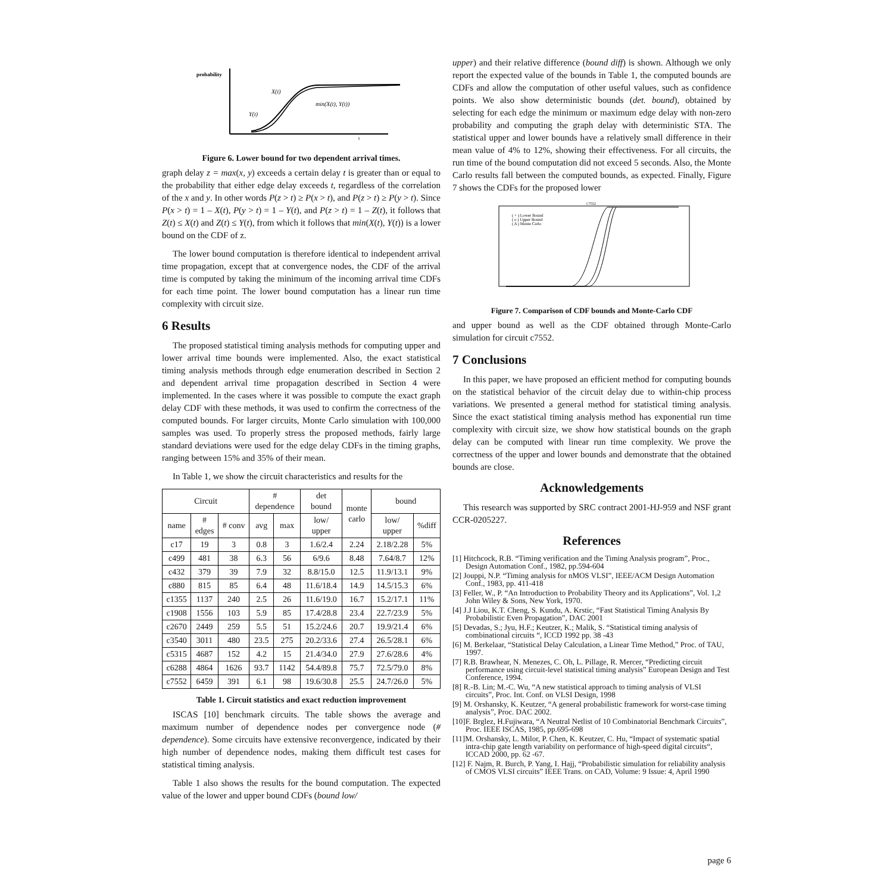probability
X(t)
Y(t)
min(X(t), Y(t))
t
Figure 6. Lower bound for two dependent arrival times.
graph delay z = max(x, y) exceeds a certain delay t is greater than or equal to the probability that either edge delay exceeds t, regardless of the correlation of the x and y. In other words P(z > t) ≥ P(x > t), and P(z > t) ≥ P(y > t). Since P(x > t) = 1 – X(t), P(y > t) = 1 – Y(t), and P(z > t) = 1 – Z(t), it follows that Z(t) ≤ X(t) and Z(t) ≤ Y(t), from which it follows that min(X(t), Y(t)) is a lower bound on the CDF of z.
The lower bound computation is therefore identical to independent arrival time propagation, except that at convergence nodes, the CDF of the arrival time is computed by taking the minimum of the incoming arrival time CDFs for each time point. The lower bound computation has a linear run time complexity with circuit size.
6 Results
The proposed statistical timing analysis methods for computing upper and lower arrival time bounds were implemented. Also, the exact statistical timing analysis methods through edge enumeration described in Section 2 and dependent arrival time propagation described in Section 4 were implemented. In the cases where it was possible to compute the exact graph delay CDF with these methods, it was used to confirm the correctness of the computed bounds. For larger circuits, Monte Carlo simulation with 100,000 samples was used. To properly stress the proposed methods, fairly large standard deviations were used for the edge delay CDFs in the timing graphs, ranging between 15% and 35% of their mean.
In Table 1, we show the circuit characteristics and results for the
| Circuit | | | # dependence | | det bound | monte carlo | bound | |
| --- | --- | --- | --- | --- | --- | --- | --- | --- |
| name | # edges | # conv | avg | max | low/ upper | | low/ upper | %diff |
| c17 | 19 | 3 | 0.8 | 3 | 1.6/2.4 | 2.24 | 2.18/2.28 | 5% |
| c499 | 481 | 38 | 6.3 | 56 | 6/9.6 | 8.48 | 7.64/8.7 | 12% |
| c432 | 379 | 39 | 7.9 | 32 | 8.8/15.0 | 12.5 | 11.9/13.1 | 9% |
| c880 | 815 | 85 | 6.4 | 48 | 11.6/18.4 | 14.9 | 14.5/15.3 | 6% |
| c1355 | 1137 | 240 | 2.5 | 26 | 11.6/19.0 | 16.7 | 15.2/17.1 | 11% |
| c1908 | 1556 | 103 | 5.9 | 85 | 17.4/28.8 | 23.4 | 22.7/23.9 | 5% |
| c2670 | 2449 | 259 | 5.5 | 51 | 15.2/24.6 | 20.7 | 19.9/21.4 | 6% |
| c3540 | 3011 | 480 | 23.5 | 275 | 20.2/33.6 | 27.4 | 26.5/28.1 | 6% |
| c5315 | 4687 | 152 | 4.2 | 15 | 21.4/34.0 | 27.9 | 27.6/28.6 | 4% |
| c6288 | 4864 | 1626 | 93.7 | 1142 | 54.4/89.8 | 75.7 | 72.5/79.0 | 8% |
| c7552 | 6459 | 391 | 6.1 | 98 | 19.6/30.8 | 25.5 | 24.7/26.0 | 5% |
Table 1. Circuit statistics and exact reduction improvement
ISCAS [10] benchmark circuits. The table shows the average and maximum number of dependence nodes per convergence node (# dependence). Some circuits have extensive reconvergence, indicated by their high number of dependence nodes, making them difficult test cases for statistical timing analysis.
Table 1 also shows the results for the bound computation. The expected value of the lower and upper bound CDFs (bound low/
upper) and their relative difference (bound diff) is shown. Although we only report the expected value of the bounds in Table 1, the computed bounds are CDFs and allow the computation of other useful values, such as confidence points. We also show deterministic bounds (det. bound), obtained by selecting for each edge the minimum or maximum edge delay with non-zero probability and computing the graph delay with deterministic STA. The statistical upper and lower bounds have a relatively small difference in their mean value of 4% to 12%, showing their effectiveness. For all circuits, the run time of the bound computation did not exceed 5 seconds. Also, the Monte Carlo results fall between the computed bounds, as expected. Finally, Figure 7 shows the CDFs for the proposed lower
C7552
( + ) Lower Bound
( o ) Upper Bound
( Δ ) Monte Carlo
Figure 7. Comparison of CDF bounds and Monte-Carlo CDF
and upper bound as well as the CDF obtained through Monte-Carlo simulation for circuit c7552.
7 Conclusions
In this paper, we have proposed an efficient method for computing bounds on the statistical behavior of the circuit delay due to within-chip process variations. We presented a general method for statistical timing analysis. Since the exact statistical timing analysis method has exponential run time complexity with circuit size, we show how statistical bounds on the graph delay can be computed with linear run time complexity. We prove the correctness of the upper and lower bounds and demonstrate that the obtained bounds are close.
Acknowledgements
This research was supported by SRC contract 2001-HJ-959 and NSF grant CCR-0205227.
References
[1] Hitchcock, R.B. “Timing verification and the Timing Analysis program”, Proc., Design Automation Conf., 1982, pp.594-604
[2] Jouppi, N.P. “Timing analysis for nMOS VLSI”, IEEE/ACM Design Automation Conf., 1983, pp. 411-418
[3] Feller, W., P. “An Introduction to Probability Theory and its Applications”, Vol. 1,2 John Wiley & Sons, New York, 1970.
[4] J.J Liou, K.T. Cheng, S. Kundu, A. Krstic, “Fast Statistical Timing Analysis By Probabilistic Even Propagation”, DAC 2001
[5] Devadas, S.; Jyu, H.F.; Keutzer, K.; Malik, S. “Statistical timing analysis of combinational circuits “, ICCD 1992 pp. 38 -43
[6] M. Berkelaar, “Statistical Delay Calculation, a Linear Time Method,” Proc. of TAU, 1997.
[7] R.B. Brawhear, N. Menezes, C. Oh, L. Pillage, R. Mercer, “Predicting circuit performance using circuit-level statistical timing analysis” European Design and Test Conference, 1994.
[8] R.-B. Lin; M.-C. Wu, “A new statistical approach to timing analysis of VLSI circuits”, Proc. Int. Conf. on VLSI Design, 1998
[9] M. Orshansky, K. Keutzer, “A general probabilistic framework for worst-case timing analysis”, Proc. DAC 2002.
[10]F. Brglez, H.Fujiwara, “A Neutral Netlist of 10 Combinatorial Benchmark Circuits”, Proc. IEEE ISCAS, 1985, pp.695-698
[11]M. Orshansky, L. Milor, P. Chen, K. Keutzer, C. Hu, “Impact of systematic spatial intra-chip gate length variability on performance of high-speed digital circuits“, ICCAD 2000, pp. 62 -67.
[12] F. Najm, R. Burch, P. Yang, I. Hajj, “Probabilistic simulation for reliability analysis of CMOS VLSI circuits” IEEE Trans. on CAD, Volume: 9 Issue: 4, April 1990
page 6